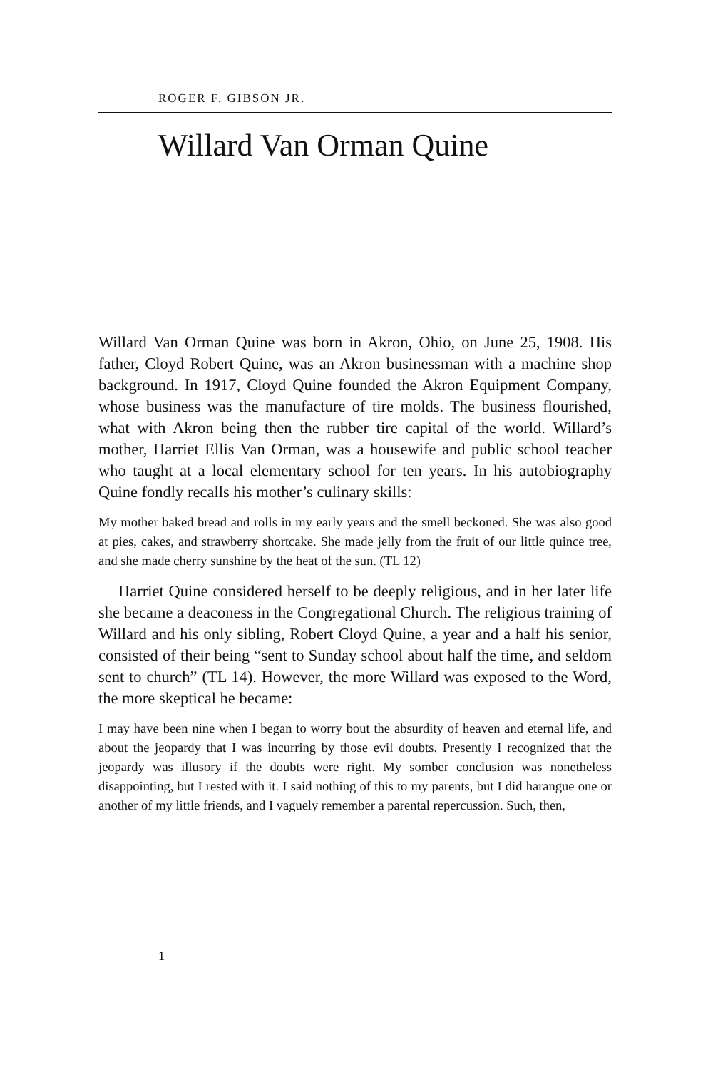ROGER F. GIBSON JR.
Willard Van Orman Quine
Willard Van Orman Quine was born in Akron, Ohio, on June 25, 1908. His father, Cloyd Robert Quine, was an Akron businessman with a machine shop background. In 1917, Cloyd Quine founded the Akron Equipment Company, whose business was the manufacture of tire molds. The business flourished, what with Akron being then the rubber tire capital of the world. Willard’s mother, Harriet Ellis Van Orman, was a housewife and public school teacher who taught at a local elementary school for ten years. In his autobiography Quine fondly recalls his mother’s culinary skills:
My mother baked bread and rolls in my early years and the smell beckoned. She was also good at pies, cakes, and strawberry shortcake. She made jelly from the fruit of our little quince tree, and she made cherry sunshine by the heat of the sun. (TL 12)
Harriet Quine considered herself to be deeply religious, and in her later life she became a deaconess in the Congregational Church. The religious training of Willard and his only sibling, Robert Cloyd Quine, a year and a half his senior, consisted of their being “sent to Sunday school about half the time, and seldom sent to church” (TL 14). However, the more Willard was exposed to the Word, the more skeptical he became:
I may have been nine when I began to worry bout the absurdity of heaven and eternal life, and about the jeopardy that I was incurring by those evil doubts. Presently I recognized that the jeopardy was illusory if the doubts were right. My somber conclusion was nonetheless disappointing, but I rested with it. I said nothing of this to my parents, but I did harangue one or another of my little friends, and I vaguely remember a parental repercussion. Such, then,
1